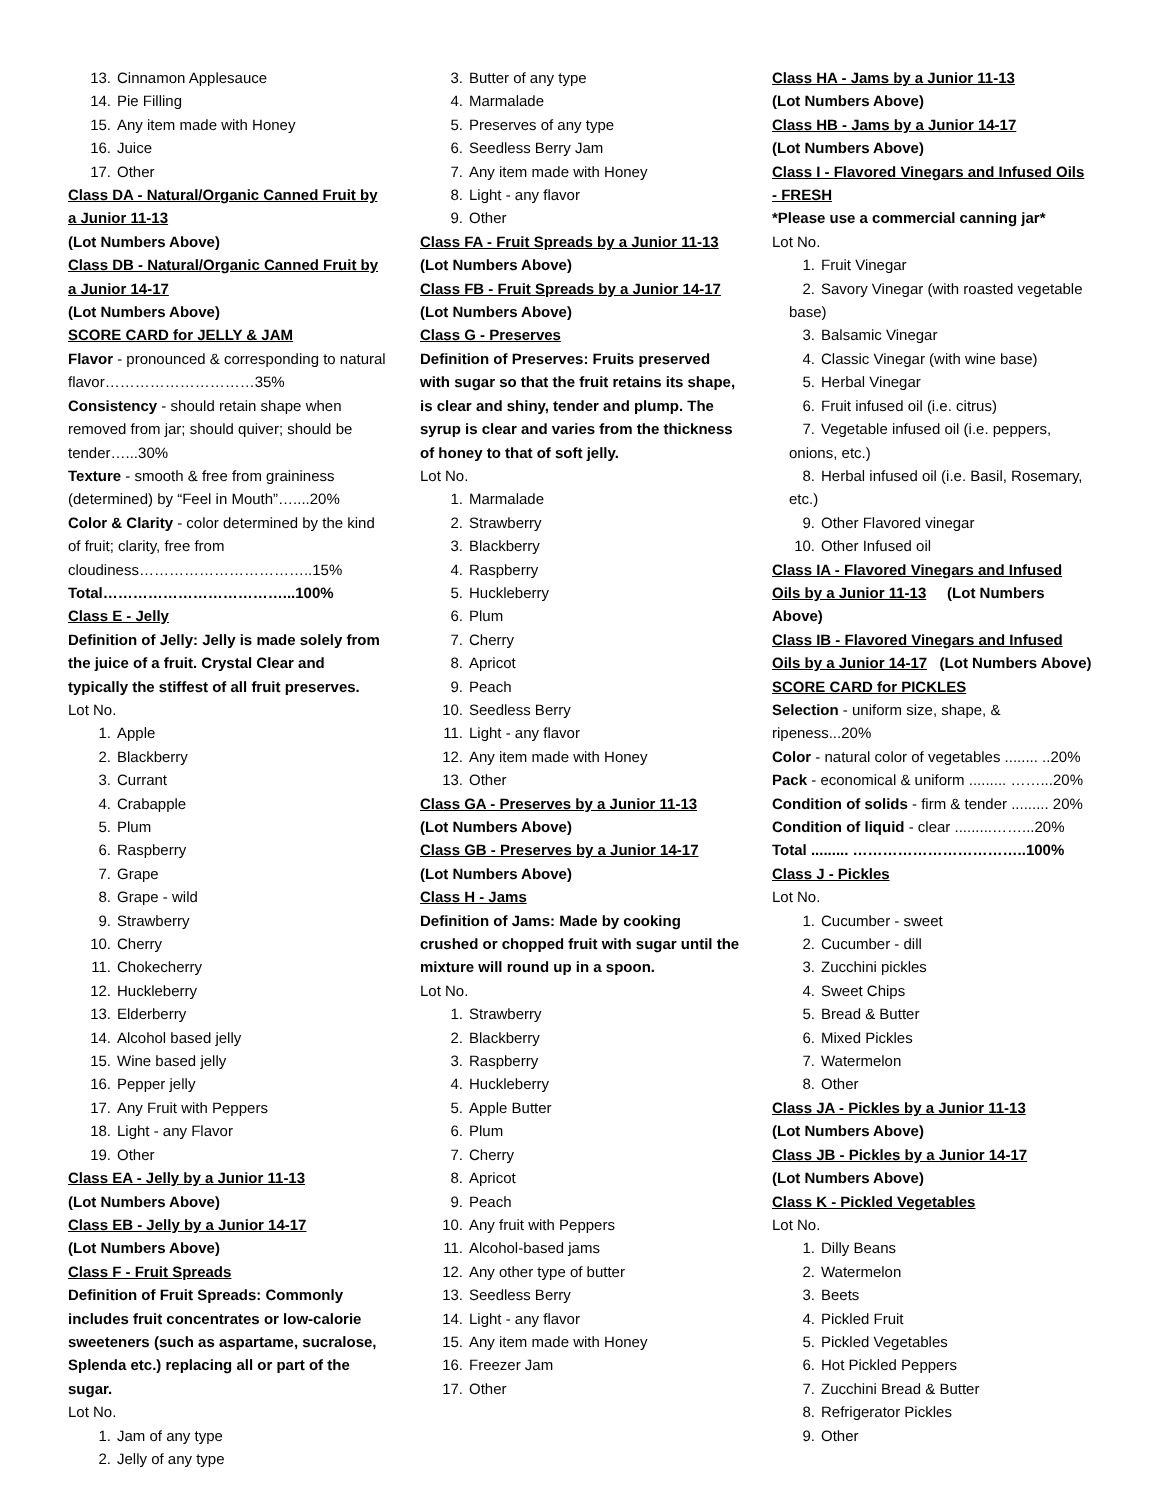13. Cinnamon Applesauce
14. Pie Filling
15. Any item made with Honey
16. Juice
17. Other
Class DA - Natural/Organic Canned Fruit by a Junior 11-13
(Lot Numbers Above)
Class DB - Natural/Organic Canned Fruit by a Junior 14-17
(Lot Numbers Above)
SCORE CARD for JELLY & JAM
Flavor - pronounced & corresponding to natural flavor…………………………35%
Consistency - should retain shape when removed from jar; should quiver; should be tender…...30%
Texture - smooth & free from graininess (determined) by “Feel in Mouth”…....20%
Color & Clarity - color determined by the kind of fruit; clarity, free from cloudiness……………………………..15%
Total………………………………...100%
Class E - Jelly
Definition of Jelly: Jelly is made solely from the juice of a fruit. Crystal Clear and typically the stiffest of all fruit preserves.
Lot No.
1. Apple
2. Blackberry
3. Currant
4. Crabapple
5. Plum
6. Raspberry
7. Grape
8. Grape - wild
9. Strawberry
10. Cherry
11. Chokecherry
12. Huckleberry
13. Elderberry
14. Alcohol based jelly
15. Wine based jelly
16. Pepper jelly
17. Any Fruit with Peppers
18. Light - any Flavor
19. Other
Class EA - Jelly by a Junior 11-13
(Lot Numbers Above)
Class EB - Jelly by a Junior 14-17
(Lot Numbers Above)
Class F - Fruit Spreads
Definition of Fruit Spreads: Commonly includes fruit concentrates or low-calorie sweeteners (such as aspartame, sucralose, Splenda etc.) replacing all or part of the sugar.
Lot No.
1. Jam of any type
2. Jelly of any type
3. Butter of any type
4. Marmalade
5. Preserves of any type
6. Seedless Berry Jam
7. Any item made with Honey
8. Light - any flavor
9. Other
Class FA - Fruit Spreads by a Junior 11-13
(Lot Numbers Above)
Class FB - Fruit Spreads by a Junior 14-17
(Lot Numbers Above)
Class G - Preserves
Definition of Preserves: Fruits preserved with sugar so that the fruit retains its shape, is clear and shiny, tender and plump. The syrup is clear and varies from the thickness of honey to that of soft jelly.
Lot No.
1. Marmalade
2. Strawberry
3. Blackberry
4. Raspberry
5. Huckleberry
6. Plum
7. Cherry
8. Apricot
9. Peach
10. Seedless Berry
11. Light - any flavor
12. Any item made with Honey
13. Other
Class GA - Preserves by a Junior 11-13
(Lot Numbers Above)
Class GB - Preserves by a Junior 14-17
(Lot Numbers Above)
Class H - Jams
Definition of Jams: Made by cooking crushed or chopped fruit with sugar until the mixture will round up in a spoon.
Lot No.
1. Strawberry
2. Blackberry
3. Raspberry
4. Huckleberry
5. Apple Butter
6. Plum
7. Cherry
8. Apricot
9. Peach
10. Any fruit with Peppers
11. Alcohol-based jams
12. Any other type of butter
13. Seedless Berry
14. Light - any flavor
15. Any item made with Honey
16. Freezer Jam
17. Other
Class HA - Jams by a Junior 11-13
(Lot Numbers Above)
Class HB - Jams by a Junior 14-17
(Lot Numbers Above)
Class I - Flavored Vinegars and Infused Oils - FRESH
*Please use a commercial canning jar*
Lot No.
1. Fruit Vinegar
2. Savory Vinegar (with roasted vegetable base)
3. Balsamic Vinegar
4. Classic Vinegar (with wine base)
5. Herbal Vinegar
6. Fruit infused oil (i.e. citrus)
7. Vegetable infused oil (i.e. peppers, onions, etc.)
8. Herbal infused oil (i.e. Basil, Rosemary, etc.)
9. Other Flavored vinegar
10. Other Infused oil
Class IA - Flavored Vinegars and Infused Oils by a Junior 11-13 (Lot Numbers Above)
Class IB - Flavored Vinegars and Infused Oils by a Junior 14-17 (Lot Numbers Above)
SCORE CARD for PICKLES
Selection - uniform size, shape, & ripeness...20%
Color - natural color of vegetables ........ ..20%
Pack - economical & uniform ......... ……...20%
Condition of solids - firm & tender ......... 20%
Condition of liquid - clear .........……...20%
Total ......... ……………………………..100%
Class J - Pickles
Lot No.
1. Cucumber - sweet
2. Cucumber - dill
3. Zucchini pickles
4. Sweet Chips
5. Bread & Butter
6. Mixed Pickles
7. Watermelon
8. Other
Class JA - Pickles by a Junior 11-13
(Lot Numbers Above)
Class JB - Pickles by a Junior 14-17
(Lot Numbers Above)
Class K - Pickled Vegetables
Lot No.
1. Dilly Beans
2. Watermelon
3. Beets
4. Pickled Fruit
5. Pickled Vegetables
6. Hot Pickled Peppers
7. Zucchini Bread & Butter
8. Refrigerator Pickles
9. Other